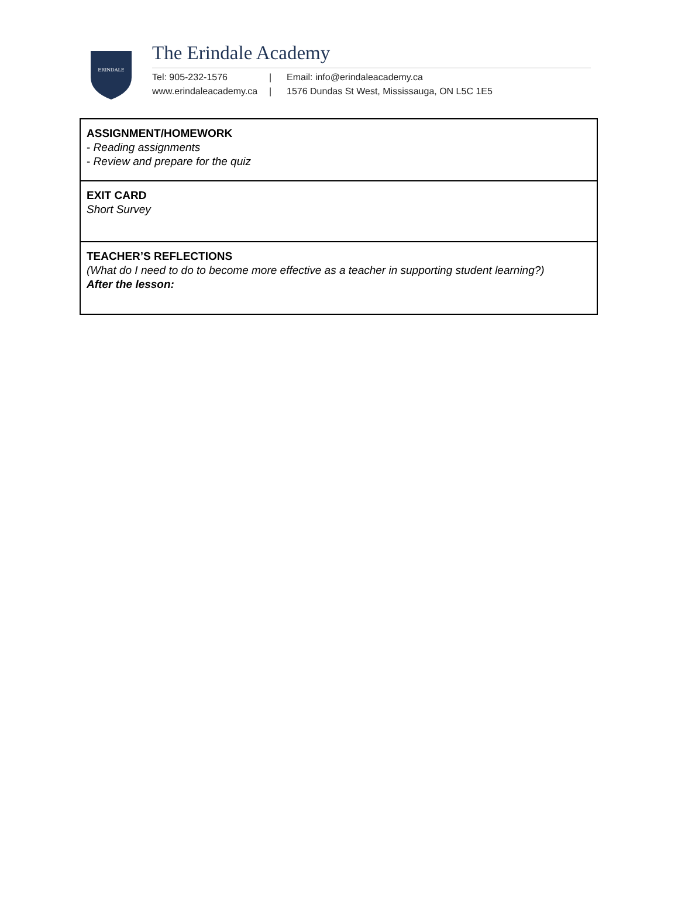ERINDALE
The Erindale Academy
Tel: 905-232-1576 | Email: info@erindaleacademy.ca
www.erindaleacademy.ca | 1576 Dundas St West, Mississauga, ON L5C 1E5
| ASSIGNMENT/HOMEWORK - Reading assignments - Review and prepare for the quiz |
| EXIT CARD Short Survey |
| TEACHER’S REFLECTIONS (What do I need to do to become more effective as a teacher in supporting student learning?) After the lesson: |